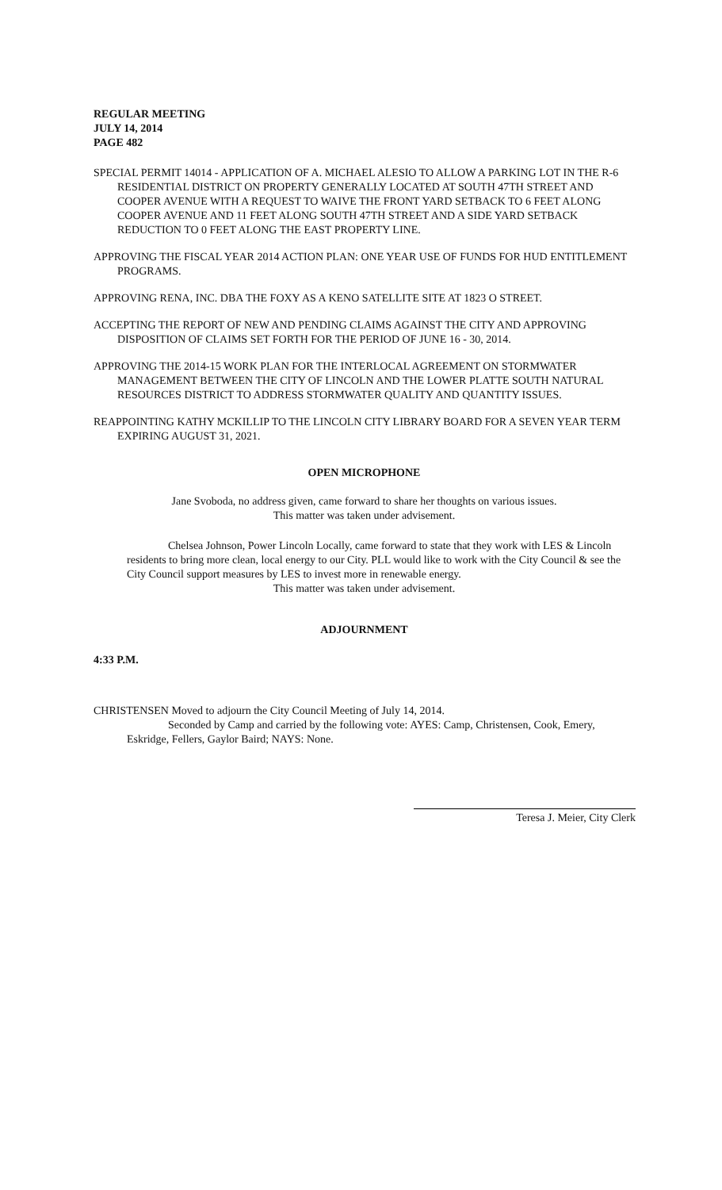REGULAR MEETING
JULY 14, 2014
PAGE 482
SPECIAL PERMIT 14014 - APPLICATION OF A. MICHAEL ALESIO TO ALLOW A PARKING LOT IN THE R-6 RESIDENTIAL DISTRICT ON PROPERTY GENERALLY LOCATED AT SOUTH 47TH STREET AND COOPER AVENUE WITH A REQUEST TO WAIVE THE FRONT YARD SETBACK TO 6 FEET ALONG COOPER AVENUE AND 11 FEET ALONG SOUTH 47TH STREET AND A SIDE YARD SETBACK REDUCTION TO 0 FEET ALONG THE EAST PROPERTY LINE.
APPROVING THE FISCAL YEAR 2014 ACTION PLAN: ONE YEAR USE OF FUNDS FOR HUD ENTITLEMENT PROGRAMS.
APPROVING RENA, INC. DBA THE FOXY AS A KENO SATELLITE SITE AT 1823 O STREET.
ACCEPTING THE REPORT OF NEW AND PENDING CLAIMS AGAINST THE CITY AND APPROVING DISPOSITION OF CLAIMS SET FORTH FOR THE PERIOD OF JUNE 16 - 30, 2014.
APPROVING THE 2014-15 WORK PLAN FOR THE INTERLOCAL AGREEMENT ON STORMWATER MANAGEMENT BETWEEN THE CITY OF LINCOLN AND THE LOWER PLATTE SOUTH NATURAL RESOURCES DISTRICT TO ADDRESS STORMWATER QUALITY AND QUANTITY ISSUES.
REAPPOINTING KATHY MCKILLIP TO THE LINCOLN CITY LIBRARY BOARD FOR A SEVEN YEAR TERM EXPIRING AUGUST 31, 2021.
OPEN MICROPHONE
Jane Svoboda, no address given, came forward to share her thoughts on various issues.
This matter was taken under advisement.
Chelsea Johnson, Power Lincoln Locally, came forward to state that they work with LES & Lincoln residents to bring more clean, local energy to our City. PLL would like to work with the City Council & see the City Council support measures by LES to invest more in renewable energy.
This matter was taken under advisement.
ADJOURNMENT
4:33 P.M.
CHRISTENSEN Moved to adjourn the City Council Meeting of July 14, 2014.
Seconded by Camp and carried by the following vote: AYES: Camp, Christensen, Cook, Emery, Eskridge, Fellers, Gaylor Baird; NAYS: None.
Teresa J. Meier, City Clerk